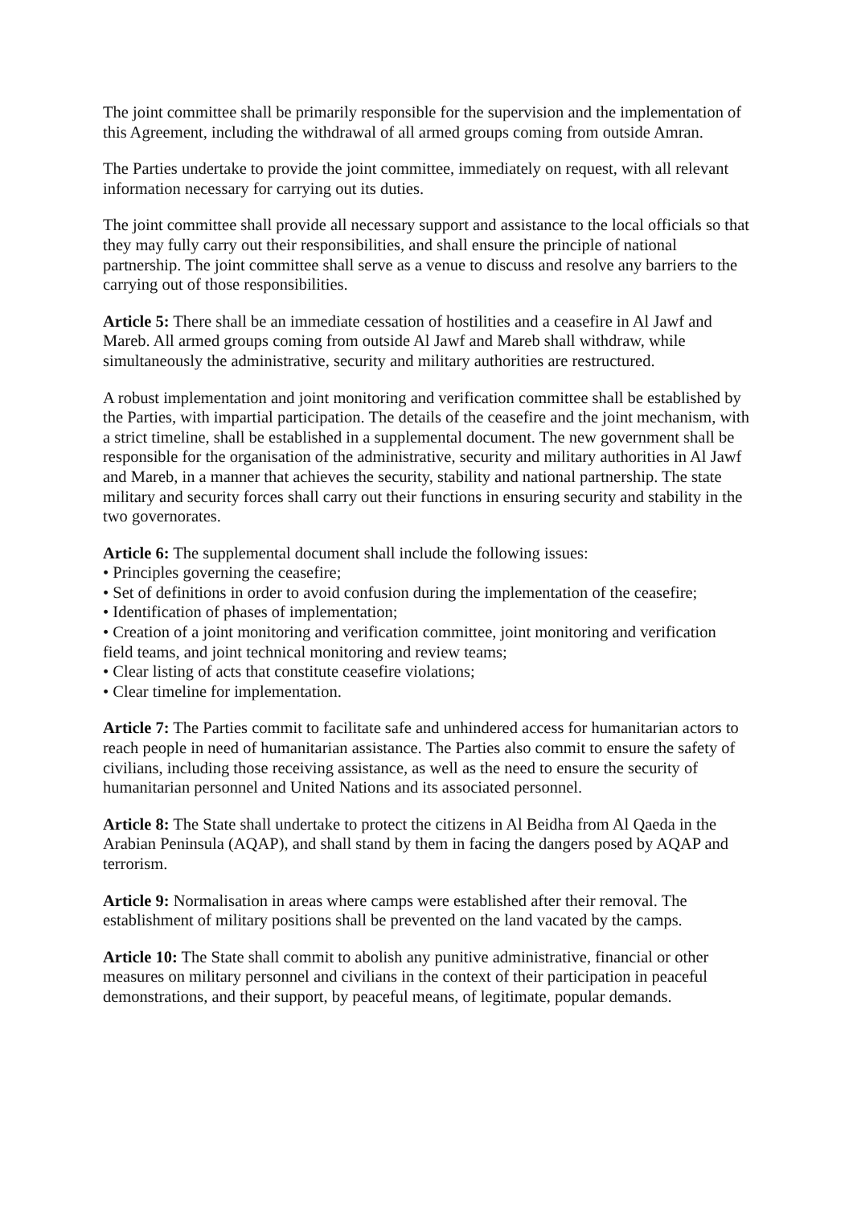The joint committee shall be primarily responsible for the supervision and the implementation of this Agreement, including the withdrawal of all armed groups coming from outside Amran.
The Parties undertake to provide the joint committee, immediately on request, with all relevant information necessary for carrying out its duties.
The joint committee shall provide all necessary support and assistance to the local officials so that they may fully carry out their responsibilities, and shall ensure the principle of national partnership. The joint committee shall serve as a venue to discuss and resolve any barriers to the carrying out of those responsibilities.
Article 5: There shall be an immediate cessation of hostilities and a ceasefire in Al Jawf and Mareb. All armed groups coming from outside Al Jawf and Mareb shall withdraw, while simultaneously the administrative, security and military authorities are restructured.
A robust implementation and joint monitoring and verification committee shall be established by the Parties, with impartial participation. The details of the ceasefire and the joint mechanism, with a strict timeline, shall be established in a supplemental document. The new government shall be responsible for the organisation of the administrative, security and military authorities in Al Jawf and Mareb, in a manner that achieves the security, stability and national partnership. The state military and security forces shall carry out their functions in ensuring security and stability in the two governorates.
Article 6: The supplemental document shall include the following issues:
• Principles governing the ceasefire;
• Set of definitions in order to avoid confusion during the implementation of the ceasefire;
• Identification of phases of implementation;
• Creation of a joint monitoring and verification committee, joint monitoring and verification field teams, and joint technical monitoring and review teams;
• Clear listing of acts that constitute ceasefire violations;
• Clear timeline for implementation.
Article 7: The Parties commit to facilitate safe and unhindered access for humanitarian actors to reach people in need of humanitarian assistance. The Parties also commit to ensure the safety of civilians, including those receiving assistance, as well as the need to ensure the security of humanitarian personnel and United Nations and its associated personnel.
Article 8: The State shall undertake to protect the citizens in Al Beidha from Al Qaeda in the Arabian Peninsula (AQAP), and shall stand by them in facing the dangers posed by AQAP and terrorism.
Article 9: Normalisation in areas where camps were established after their removal. The establishment of military positions shall be prevented on the land vacated by the camps.
Article 10: The State shall commit to abolish any punitive administrative, financial or other measures on military personnel and civilians in the context of their participation in peaceful demonstrations, and their support, by peaceful means, of legitimate, popular demands.